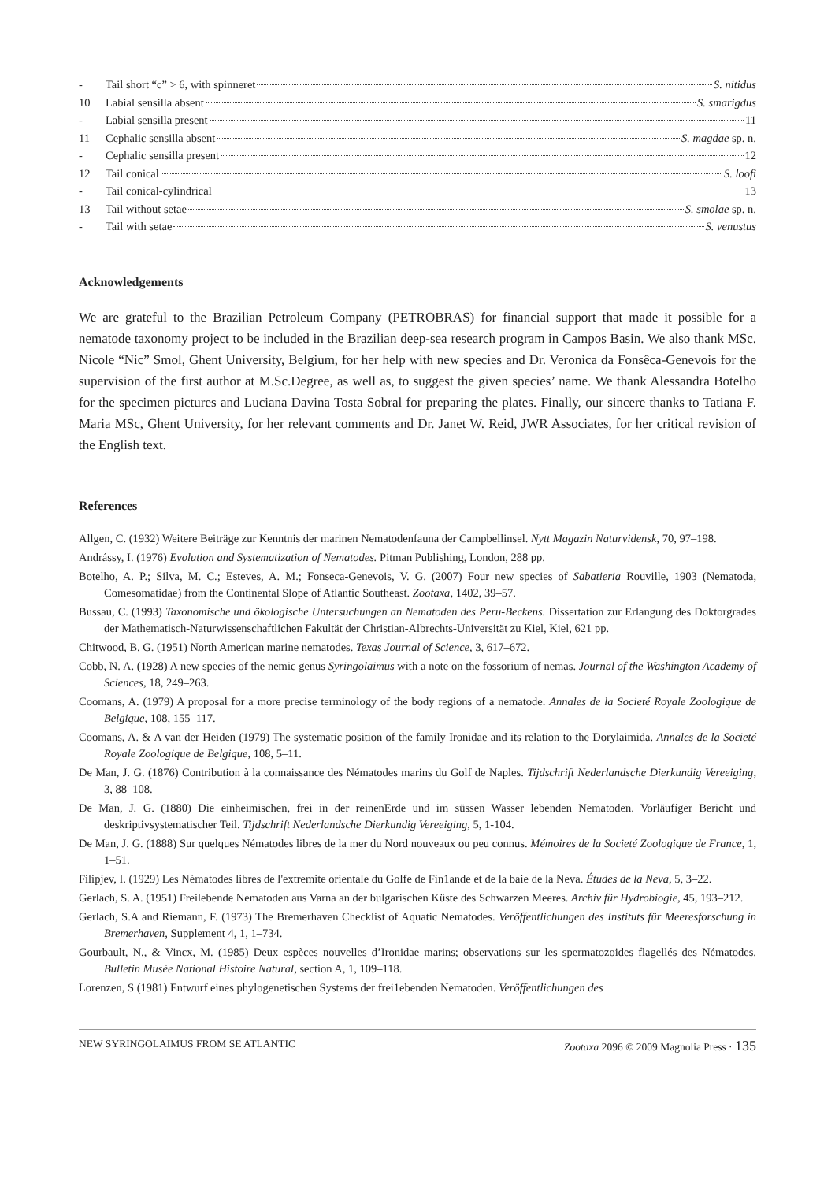- Tail short “c” > 6, with spinneret S. nitidus
10 Labial sensilla absent S. smarigdus
- Labial sensilla present 11
11 Cephalic sensilla absent S. magdae sp. n.
- Cephalic sensilla present 12
12 Tail conical S. loofi
- Tail conical-cylindrical 13
13 Tail without setae S. smolae sp. n.
- Tail with setae S. venustus
Acknowledgements
We are grateful to the Brazilian Petroleum Company (PETROBRAS) for financial support that made it possible for a nematode taxonomy project to be included in the Brazilian deep-sea research program in Campos Basin. We also thank MSc. Nicole “Nic” Smol, Ghent University, Belgium, for her help with new species and Dr. Veronica da Fonsêca-Genevois for the supervision of the first author at M.Sc.Degree, as well as, to suggest the given species’ name. We thank Alessandra Botelho for the specimen pictures and Luciana Davina Tosta Sobral for preparing the plates. Finally, our sincere thanks to Tatiana F. Maria MSc, Ghent University, for her relevant comments and Dr. Janet W. Reid, JWR Associates, for her critical revision of the English text.
References
Allgen, C. (1932) Weitere Beiträge zur Kenntnis der marinen Nematodenfauna der Campbellinsel. Nytt Magazin Naturvidensk, 70, 97–198.
Andrássy, I. (1976) Evolution and Systematization of Nematodes. Pitman Publishing, London, 288 pp.
Botelho, A. P.; Silva, M. C.; Esteves, A. M.; Fonseca-Genevois, V. G. (2007) Four new species of Sabatieria Rouville, 1903 (Nematoda, Comesomatidae) from the Continental Slope of Atlantic Southeast. Zootaxa, 1402, 39–57.
Bussau, C. (1993) Taxonomische und ökologische Untersuchungen an Nematoden des Peru-Beckens. Dissertation zur Erlangung des Doktorgrades der Mathematisch-Naturwissenschaftlichen Fakultät der Christian-Albrechts-Universität zu Kiel, Kiel, 621 pp.
Chitwood, B. G. (1951) North American marine nematodes. Texas Journal of Science, 3, 617–672.
Cobb, N. A. (1928) A new species of the nemic genus Syringolaimus with a note on the fossorium of nemas. Journal of the Washington Academy of Sciences, 18, 249–263.
Coomans, A. (1979) A proposal for a more precise terminology of the body regions of a nematode. Annales de la Societé Royale Zoologique de Belgique, 108, 155–117.
Coomans, A. & A van der Heiden (1979) The systematic position of the family Ironidae and its relation to the Dorylaimida. Annales de la Societé Royale Zoologique de Belgique, 108, 5–11.
De Man, J. G. (1876) Contribution à la connaissance des Nématodes marins du Golf de Naples. Tijdschrift Nederlandsche Dierkundig Vereeiging, 3, 88–108.
De Man, J. G. (1880) Die einheimischen, frei in der reinenErde und im süssen Wasser lebenden Nematoden. Vorläufíger Bericht und deskriptivsystematischer Teil. Tijdschrift Nederlandsche Dierkundig Vereeiging, 5, 1-104.
De Man, J. G. (1888) Sur quelques Nématodes libres de la mer du Nord nouveaux ou peu connus. Mémoires de la Societé Zoologique de France, 1, 1–51.
Filipjev, I. (1929) Les Nématodes libres de l'extremite orientale du Golfe de Fin1ande et de la baie de la Neva. Études de la Neva, 5, 3–22.
Gerlach, S. A. (1951) Freilebende Nematoden aus Varna an der bulgarischen Küste des Schwarzen Meeres. Archiv für Hydrobiogie, 45, 193–212.
Gerlach, S.A and Riemann, F. (1973) The Bremerhaven Checklist of Aquatic Nematodes. Veröffentlichungen des Instituts für Meeresforschung in Bremerhaven, Supplement 4, 1, 1–734.
Gourbault, N., & Vincx, M. (1985) Deux espèces nouvelles d’Ironidae marins; observations sur les spermatozoides flagellés des Nématodes. Bulletin Musée National Histoire Natural, section A, 1, 109–118.
Lorenzen, S (1981) Entwurf eines phylogenetischen Systems der frei1ebenden Nematoden. Veröffentlichungen des
NEW SYRINGOLAIMUS FROM SE ATLANTIC Zootaxa 2096 © 2009 Magnolia Press · 135